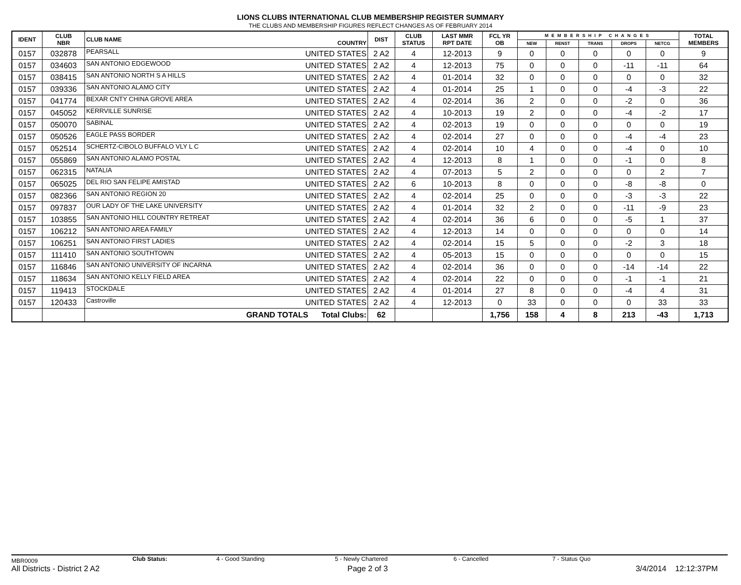LIONS CLUBS INTERNATIONAL CLUB MEMBERSHIP REGISTER SUMMARY
THE CLUBS AND MEMBERSHIP FIGURES REFLECT CHANGES AS OF FEBRUARY 2014
| IDENT | CLUB NBR | CLUB NAME | COUNTRY | DIST | CLUB STATUS | LAST MMR RPT DATE | FCL YR OB | MEMBERSHIP CHANGES | | | | | TOTAL MEMBERS |
| --- | --- | --- | --- | --- | --- | --- | --- | --- | --- | --- | --- | --- | --- |
| | | | | | | | | NEW | RENST | TRANS | DROPS | NETCG | |
| 0157 | 032878 | PEARSALL | UNITED STATES | 2 A2 | 4 | 12-2013 | 9 | 0 | 0 | 0 | 0 | 0 | 9 |
| 0157 | 034603 | SAN ANTONIO EDGEWOOD | UNITED STATES | 2 A2 | 4 | 12-2013 | 75 | 0 | 0 | 0 | -11 | -11 | 64 |
| 0157 | 038415 | SAN ANTONIO NORTH S A HILLS | UNITED STATES | 2 A2 | 4 | 01-2014 | 32 | 0 | 0 | 0 | 0 | 0 | 32 |
| 0157 | 039336 | SAN ANTONIO ALAMO CITY | UNITED STATES | 2 A2 | 4 | 01-2014 | 25 | 1 | 0 | 0 | -4 | -3 | 22 |
| 0157 | 041774 | BEXAR CNTY CHINA GROVE AREA | UNITED STATES | 2 A2 | 4 | 02-2014 | 36 | 2 | 0 | 0 | -2 | 0 | 36 |
| 0157 | 045052 | KERRVILLE SUNRISE | UNITED STATES | 2 A2 | 4 | 10-2013 | 19 | 2 | 0 | 0 | -4 | -2 | 17 |
| 0157 | 050070 | SABINAL | UNITED STATES | 2 A2 | 4 | 02-2013 | 19 | 0 | 0 | 0 | 0 | 0 | 19 |
| 0157 | 050526 | EAGLE PASS BORDER | UNITED STATES | 2 A2 | 4 | 02-2014 | 27 | 0 | 0 | 0 | -4 | -4 | 23 |
| 0157 | 052514 | SCHERTZ-CIBOLO BUFFALO VLY L C | UNITED STATES | 2 A2 | 4 | 02-2014 | 10 | 4 | 0 | 0 | -4 | 0 | 10 |
| 0157 | 055869 | SAN ANTONIO ALAMO POSTAL | UNITED STATES | 2 A2 | 4 | 12-2013 | 8 | 1 | 0 | 0 | -1 | 0 | 8 |
| 0157 | 062315 | NATALIA | UNITED STATES | 2 A2 | 4 | 07-2013 | 5 | 2 | 0 | 0 | 0 | 2 | 7 |
| 0157 | 065025 | DEL RIO SAN FELIPE AMISTAD | UNITED STATES | 2 A2 | 6 | 10-2013 | 8 | 0 | 0 | 0 | -8 | -8 | 0 |
| 0157 | 082366 | SAN ANTONIO REGION 20 | UNITED STATES | 2 A2 | 4 | 02-2014 | 25 | 0 | 0 | 0 | -3 | -3 | 22 |
| 0157 | 097837 | OUR LADY OF THE LAKE UNIVERSITY | UNITED STATES | 2 A2 | 4 | 01-2014 | 32 | 2 | 0 | 0 | -11 | -9 | 23 |
| 0157 | 103855 | SAN ANTONIO HILL COUNTRY RETREAT | UNITED STATES | 2 A2 | 4 | 02-2014 | 36 | 6 | 0 | 0 | -5 | 1 | 37 |
| 0157 | 106212 | SAN ANTONIO AREA FAMILY | UNITED STATES | 2 A2 | 4 | 12-2013 | 14 | 0 | 0 | 0 | 0 | 0 | 14 |
| 0157 | 106251 | SAN ANTONIO FIRST LADIES | UNITED STATES | 2 A2 | 4 | 02-2014 | 15 | 5 | 0 | 0 | -2 | 3 | 18 |
| 0157 | 111410 | SAN ANTONIO SOUTHTOWN | UNITED STATES | 2 A2 | 4 | 05-2013 | 15 | 0 | 0 | 0 | 0 | 0 | 15 |
| 0157 | 116846 | SAN ANTONIO UNIVERSITY OF INCARNA | UNITED STATES | 2 A2 | 4 | 02-2014 | 36 | 0 | 0 | 0 | -14 | -14 | 22 |
| 0157 | 118634 | SAN ANTONIO KELLY FIELD AREA | UNITED STATES | 2 A2 | 4 | 02-2014 | 22 | 0 | 0 | 0 | -1 | -1 | 21 |
| 0157 | 119413 | STOCKDALE | UNITED STATES | 2 A2 | 4 | 01-2014 | 27 | 8 | 0 | 0 | -4 | 4 | 31 |
| 0157 | 120433 | Castroville | UNITED STATES | 2 A2 | 4 | 12-2013 | 0 | 33 | 0 | 0 | 0 | 33 | 33 |
| | | GRAND TOTALS Total Clubs: | | 62 | | | 1,756 | 158 | 4 | 8 | 213 | -43 | 1,713 |
MBR0009 Club Status: 4 - Good Standing 5 - Newly Chartered 6 - Cancelled 7 - Status Quo
All Districts - District 2 A2 Page 2 of 3 3/4/2014 12:12:37PM